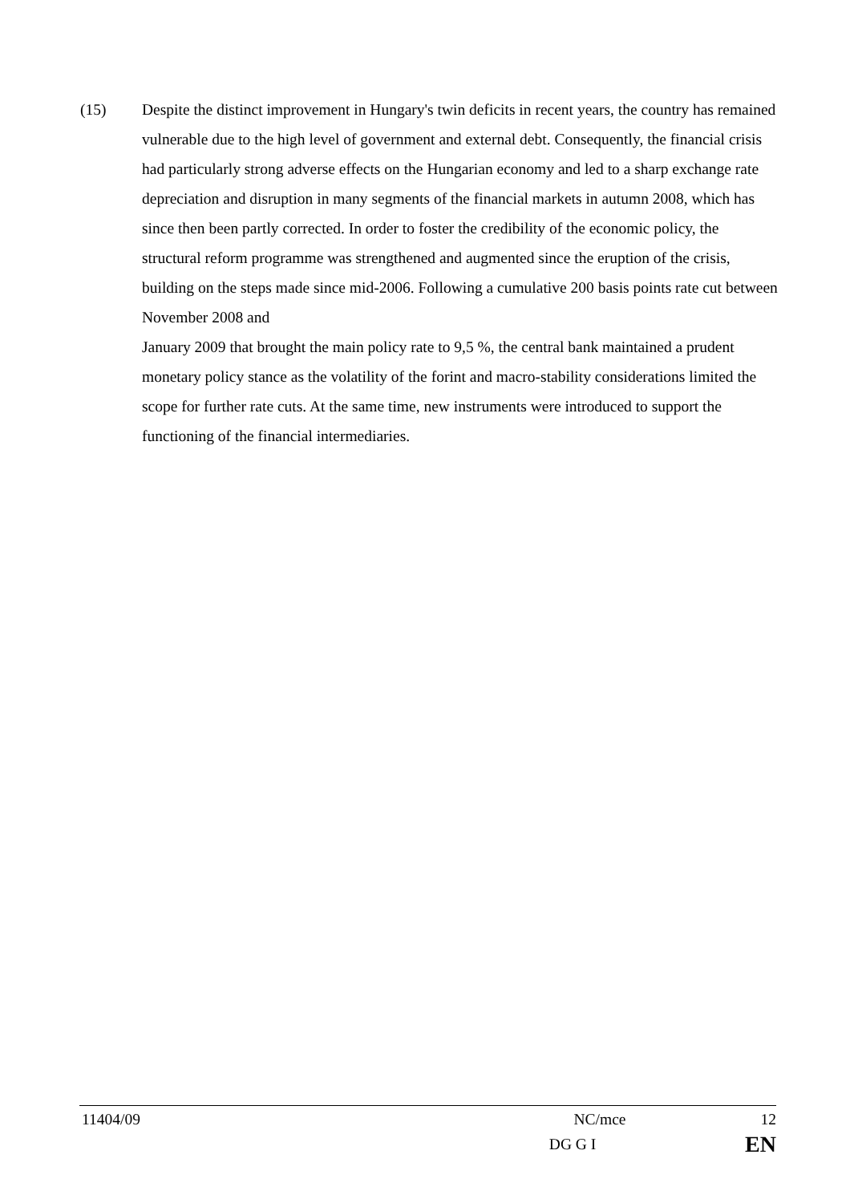(15) Despite the distinct improvement in Hungary's twin deficits in recent years, the country has remained vulnerable due to the high level of government and external debt. Consequently, the financial crisis had particularly strong adverse effects on the Hungarian economy and led to a sharp exchange rate depreciation and disruption in many segments of the financial markets in autumn 2008, which has since then been partly corrected. In order to foster the credibility of the economic policy, the structural reform programme was strengthened and augmented since the eruption of the crisis, building on the steps made since mid-2006. Following a cumulative 200 basis points rate cut between November 2008 and
January 2009 that brought the main policy rate to 9,5 %, the central bank maintained a prudent monetary policy stance as the volatility of the forint and macro-stability considerations limited the scope for further rate cuts. At the same time, new instruments were introduced to support the functioning of the financial intermediaries.
11404/09 NC/mce 12
DG G I EN